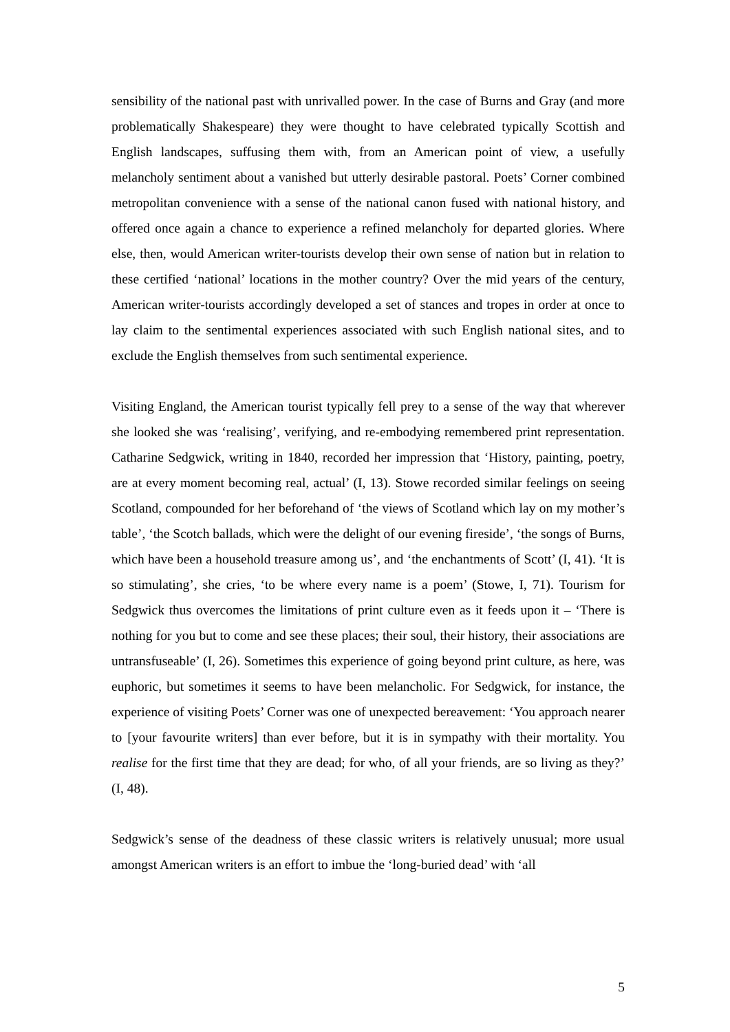sensibility of the national past with unrivalled power. In the case of Burns and Gray (and more problematically Shakespeare) they were thought to have celebrated typically Scottish and English landscapes, suffusing them with, from an American point of view, a usefully melancholy sentiment about a vanished but utterly desirable pastoral. Poets’ Corner combined metropolitan convenience with a sense of the national canon fused with national history, and offered once again a chance to experience a refined melancholy for departed glories. Where else, then, would American writer-tourists develop their own sense of nation but in relation to these certified ‘national’ locations in the mother country? Over the mid years of the century, American writer-tourists accordingly developed a set of stances and tropes in order at once to lay claim to the sentimental experiences associated with such English national sites, and to exclude the English themselves from such sentimental experience.
Visiting England, the American tourist typically fell prey to a sense of the way that wherever she looked she was ‘realising’, verifying, and re-embodying remembered print representation. Catharine Sedgwick, writing in 1840, recorded her impression that ‘History, painting, poetry, are at every moment becoming real, actual’ (I, 13). Stowe recorded similar feelings on seeing Scotland, compounded for her beforehand of ‘the views of Scotland which lay on my mother’s table’, ‘the Scotch ballads, which were the delight of our evening fireside’, ‘the songs of Burns, which have been a household treasure among us’, and ‘the enchantments of Scott’ (I, 41). ‘It is so stimulating’, she cries, ‘to be where every name is a poem’ (Stowe, I, 71). Tourism for Sedgwick thus overcomes the limitations of print culture even as it feeds upon it – ‘There is nothing for you but to come and see these places; their soul, their history, their associations are untransfuseable’ (I, 26). Sometimes this experience of going beyond print culture, as here, was euphoric, but sometimes it seems to have been melancholic. For Sedgwick, for instance, the experience of visiting Poets’ Corner was one of unexpected bereavement: ‘You approach nearer to [your favourite writers] than ever before, but it is in sympathy with their mortality. You realise for the first time that they are dead; for who, of all your friends, are so living as they?’ (I, 48).
Sedgwick’s sense of the deadness of these classic writers is relatively unusual; more usual amongst American writers is an effort to imbue the ‘long-buried dead’ with ‘all
5